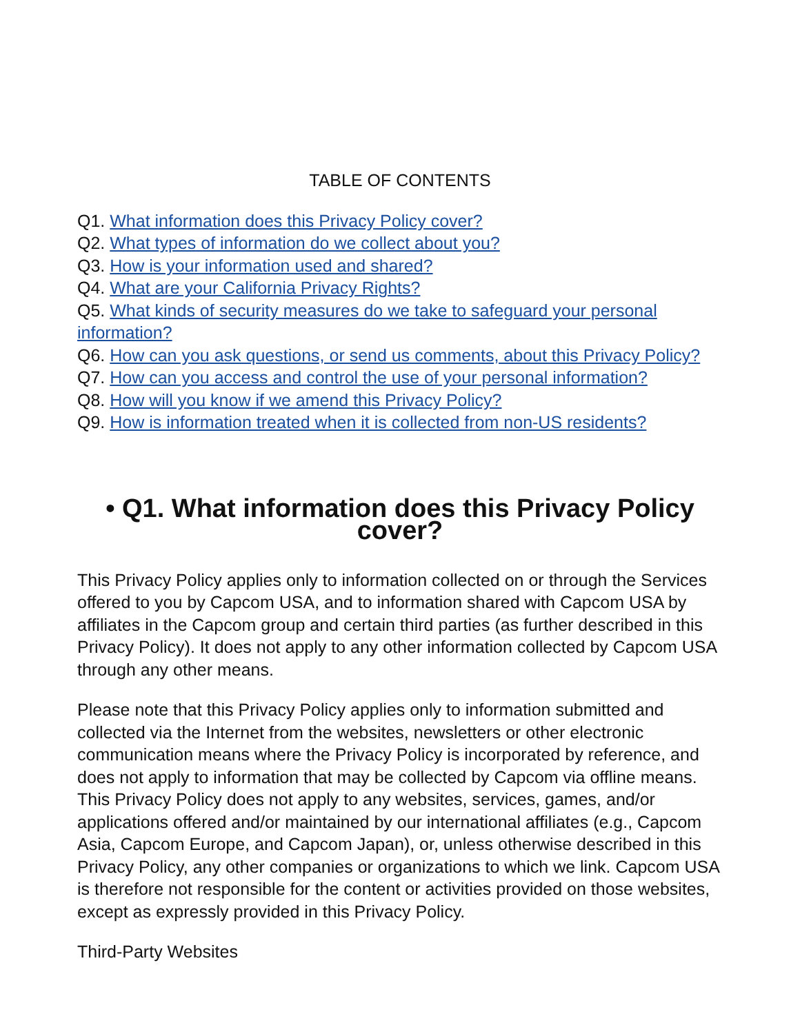TABLE OF CONTENTS
Q1. What information does this Privacy Policy cover?
Q2. What types of information do we collect about you?
Q3. How is your information used and shared?
Q4. What are your California Privacy Rights?
Q5. What kinds of security measures do we take to safeguard your personal information?
Q6. How can you ask questions, or send us comments, about this Privacy Policy?
Q7. How can you access and control the use of your personal information?
Q8. How will you know if we amend this Privacy Policy?
Q9. How is information treated when it is collected from non-US residents?
• Q1. What information does this Privacy Policy cover?
This Privacy Policy applies only to information collected on or through the Services offered to you by Capcom USA, and to information shared with Capcom USA by affiliates in the Capcom group and certain third parties (as further described in this Privacy Policy). It does not apply to any other information collected by Capcom USA through any other means.
Please note that this Privacy Policy applies only to information submitted and collected via the Internet from the websites, newsletters or other electronic communication means where the Privacy Policy is incorporated by reference, and does not apply to information that may be collected by Capcom via offline means. This Privacy Policy does not apply to any websites, services, games, and/or applications offered and/or maintained by our international affiliates (e.g., Capcom Asia, Capcom Europe, and Capcom Japan), or, unless otherwise described in this Privacy Policy, any other companies or organizations to which we link. Capcom USA is therefore not responsible for the content or activities provided on those websites, except as expressly provided in this Privacy Policy.
Third-Party Websites